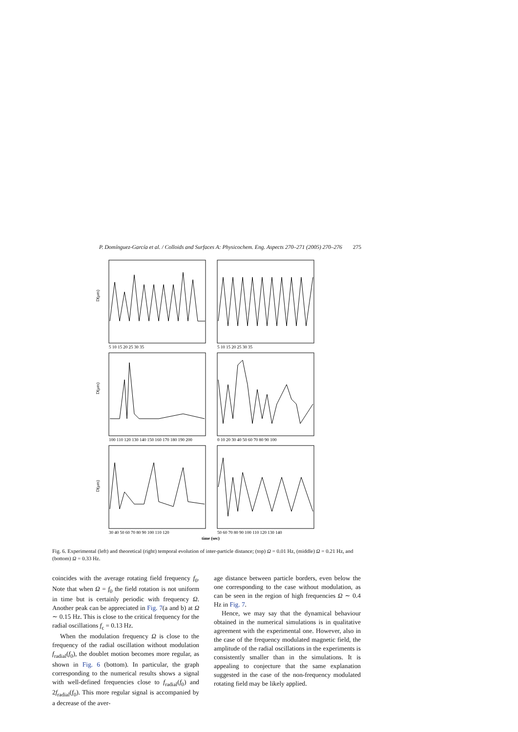P. Domínguez-García et al. / Colloids and Surfaces A: Physicochem. Eng. Aspects 270–271 (2005) 270–276 275
D(μm)
D(μm)
D(μm)
5 10 15 20 25 30 35
5 10 15 20 25 30 35
100 110 120 130 140 150 160 170 180 190 200
0 10 20 30 40 50 60 70 80 90 100
30 40 50 60 70 80 90 100 110 120
50 60 70 80 90 100 110 120 130 140
time (sec)
Fig. 6. Experimental (left) and theoretical (right) temporal evolution of inter-particle distance; (top) Ω = 0.01 Hz, (middle) Ω = 0.21 Hz, and (bottom) Ω = 0.33 Hz.
coincides with the average rotating field frequency f<sub>0</sub>. Note that when Ω = f<sub>0</sub> the field rotation is not uniform in time but is certainly periodic with frequency Ω. Another peak can be appreciated in Fig. 7(a and b) at Ω ∼ 0.15 Hz. This is close to the critical frequency for the radial oscillations f<sub>c</sub> = 0.13 Hz.
When the modulation frequency Ω is close to the frequency of the radial oscillation without modulation f<sub>radial</sub>(f<sub>0</sub>), the doublet motion becomes more regular, as shown in Fig. 6 (bottom). In particular, the graph corresponding to the numerical results shows a signal with well-defined frequencies close to f<sub>radial</sub>(f<sub>0</sub>) and 2f<sub>radial</sub>(f<sub>0</sub>). This more regular signal is accompanied by a decrease of the aver-
age distance between particle borders, even below the one corresponding to the case without modulation, as can be seen in the region of high frequencies Ω ∼ 0.4 Hz in Fig. 7.
Hence, we may say that the dynamical behaviour obtained in the numerical simulations is in qualitative agreement with the experimental one. However, also in the case of the frequency modulated magnetic field, the amplitude of the radial oscillations in the experiments is consistently smaller than in the simulations. It is appealing to conjecture that the same explanation suggested in the case of the non-frequency modulated rotating field may be likely applied.